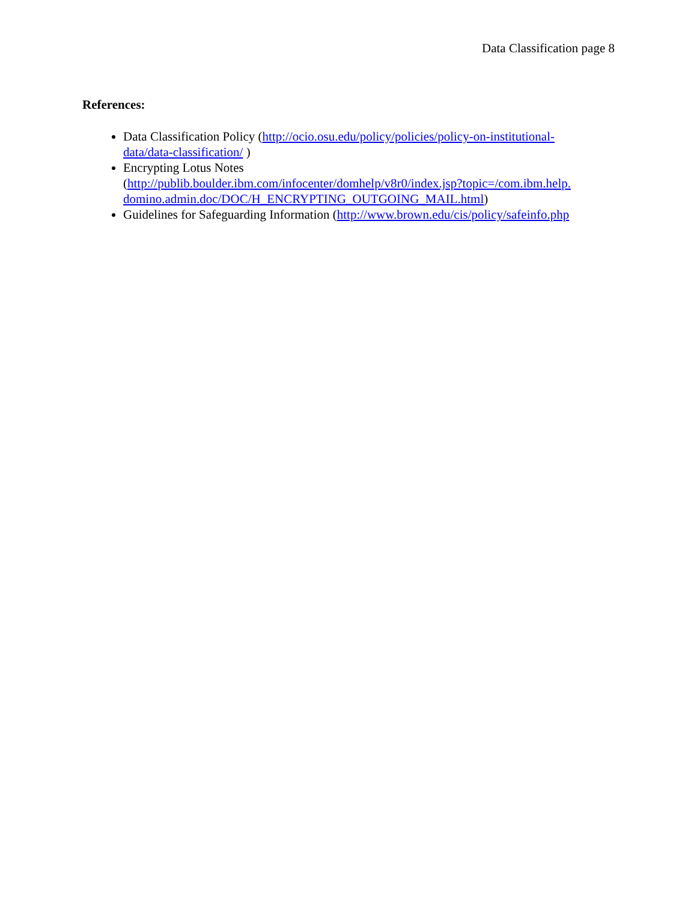Data Classification page 8
References:
Data Classification Policy (http://ocio.osu.edu/policy/policies/policy-on-institutional-
data/data-classification/ )
Encrypting Lotus Notes
(http://publib.boulder.ibm.com/infocenter/domhelp/v8r0/index.jsp?topic=/com.ibm.help.
domino.admin.doc/DOC/H_ENCRYPTING_OUTGOING_MAIL.html)
Guidelines for Safeguarding Information (http://www.brown.edu/cis/policy/safeinfo.php